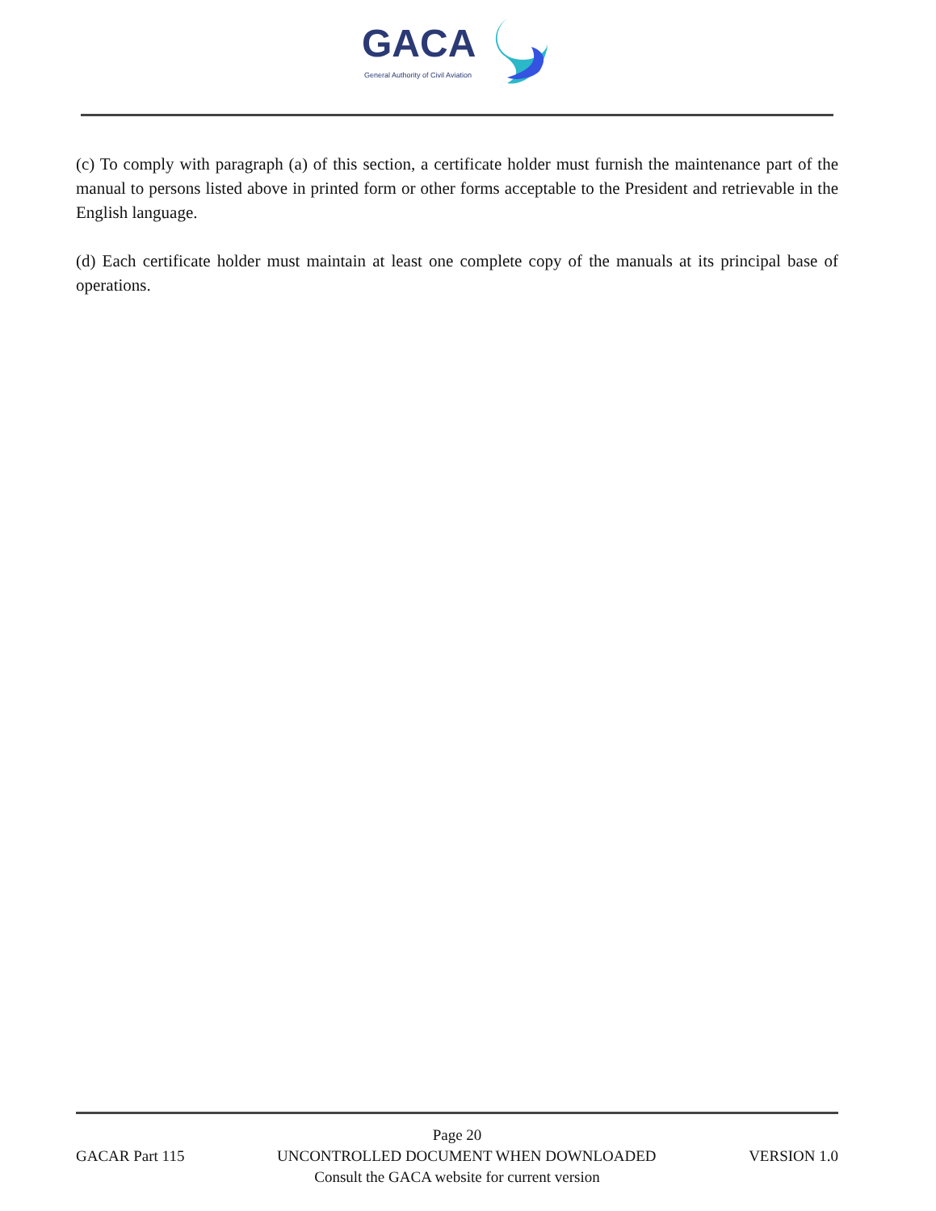GACA
General Authority of Civil Aviation
(c) To comply with paragraph (a) of this section, a certificate holder must furnish the maintenance part of the manual to persons listed above in printed form or other forms acceptable to the President and retrievable in the English language.
(d) Each certificate holder must maintain at least one complete copy of the manuals at its principal base of operations.
Page 20
GACAR Part 115 UNCONTROLLED DOCUMENT WHEN DOWNLOADED VERSION 1.0
Consult the GACA website for current version